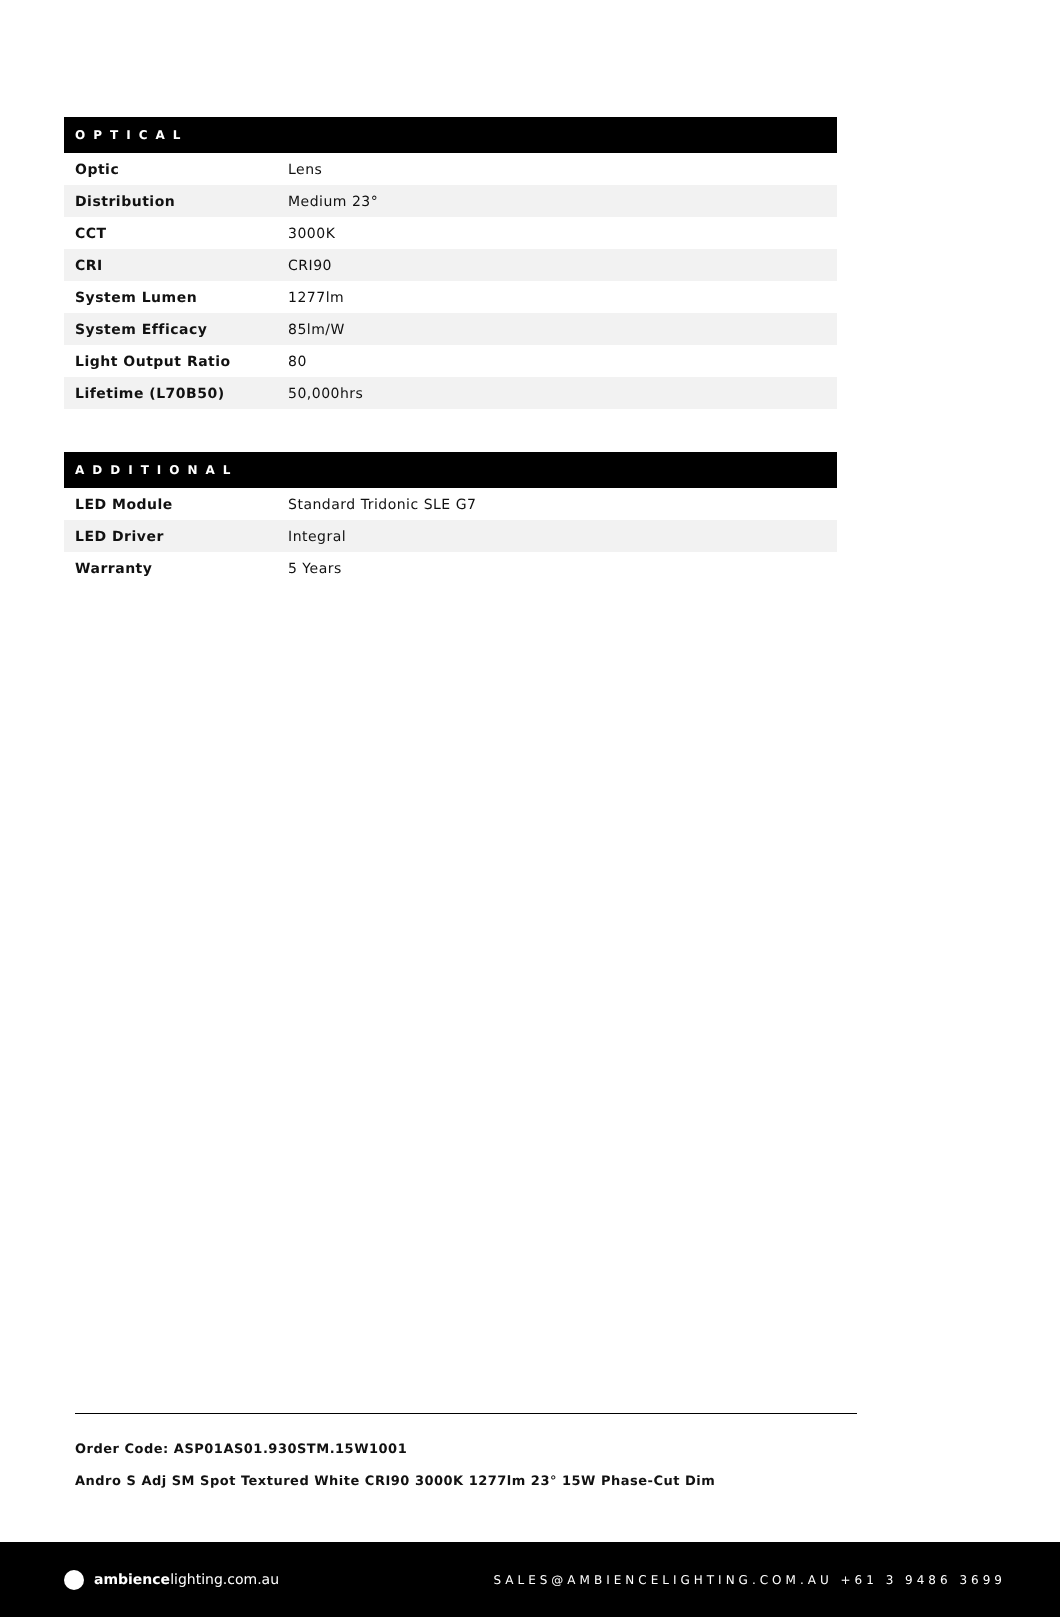| OPTICAL | |
| --- | --- |
| Optic | Lens |
| Distribution | Medium 23° |
| CCT | 3000K |
| CRI | CRI90 |
| System Lumen | 1277lm |
| System Efficacy | 85lm/W |
| Light Output Ratio | 80 |
| Lifetime (L70B50) | 50,000hrs |
| ADDITIONAL | |
| --- | --- |
| LED Module | Standard Tridonic SLE G7 |
| LED Driver | Integral |
| Warranty | 5 Years |
Order Code: ASP01AS01.930STM.15W1001
Andro S Adj SM Spot Textured White CRI90 3000K 1277lm 23° 15W Phase-Cut Dim
ambiencelighting.com.au
SALES@AMBIENCELIGHTING.COM.AU +61 3 9486 3699